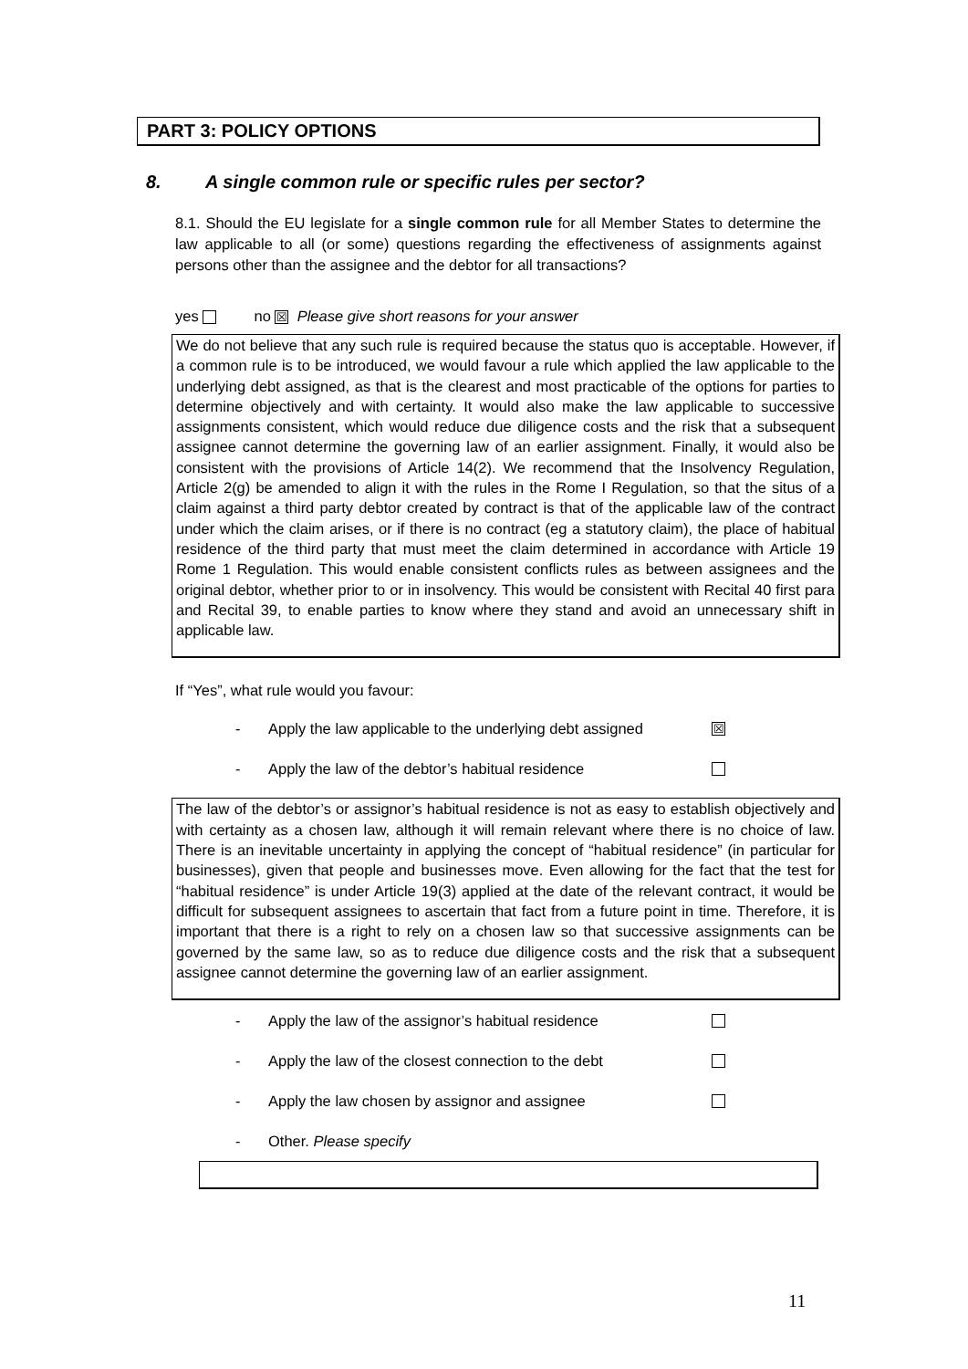PART 3: POLICY OPTIONS
8. A single common rule or specific rules per sector?
8.1. Should the EU legislate for a single common rule for all Member States to determine the law applicable to all (or some) questions regarding the effectiveness of assignments against persons other than the assignee and the debtor for all transactions?
yes no ☒ Please give short reasons for your answer
We do not believe that any such rule is required because the status quo is acceptable. However, if a common rule is to be introduced, we would favour a rule which applied the law applicable to the underlying debt assigned, as that is the clearest and most practicable of the options for parties to determine objectively and with certainty. It would also make the law applicable to successive assignments consistent, which would reduce due diligence costs and the risk that a subsequent assignee cannot determine the governing law of an earlier assignment. Finally, it would also be consistent with the provisions of Article 14(2). We recommend that the Insolvency Regulation, Article 2(g) be amended to align it with the rules in the Rome I Regulation, so that the situs of a claim against a third party debtor created by contract is that of the applicable law of the contract under which the claim arises, or if there is no contract (eg a statutory claim), the place of habitual residence of the third party that must meet the claim determined in accordance with Article 19 Rome 1 Regulation. This would enable consistent conflicts rules as between assignees and the original debtor, whether prior to or in insolvency. This would be consistent with Recital 40 first para and Recital 39, to enable parties to know where they stand and avoid an unnecessary shift in applicable law.
If “Yes”, what rule would you favour:
- Apply the law applicable to the underlying debt assigned ☒
- Apply the law of the debtor’s habitual residence
The law of the debtor’s or assignor’s habitual residence is not as easy to establish objectively and with certainty as a chosen law, although it will remain relevant where there is no choice of law. There is an inevitable uncertainty in applying the concept of “habitual residence” (in particular for businesses), given that people and businesses move. Even allowing for the fact that the test for “habitual residence” is under Article 19(3) applied at the date of the relevant contract, it would be difficult for subsequent assignees to ascertain that fact from a future point in time. Therefore, it is important that there is a right to rely on a chosen law so that successive assignments can be governed by the same law, so as to reduce due diligence costs and the risk that a subsequent assignee cannot determine the governing law of an earlier assignment.
- Apply the law of the assignor’s habitual residence
- Apply the law of the closest connection to the debt
- Apply the law chosen by assignor and assignee
- Other. Please specify
11